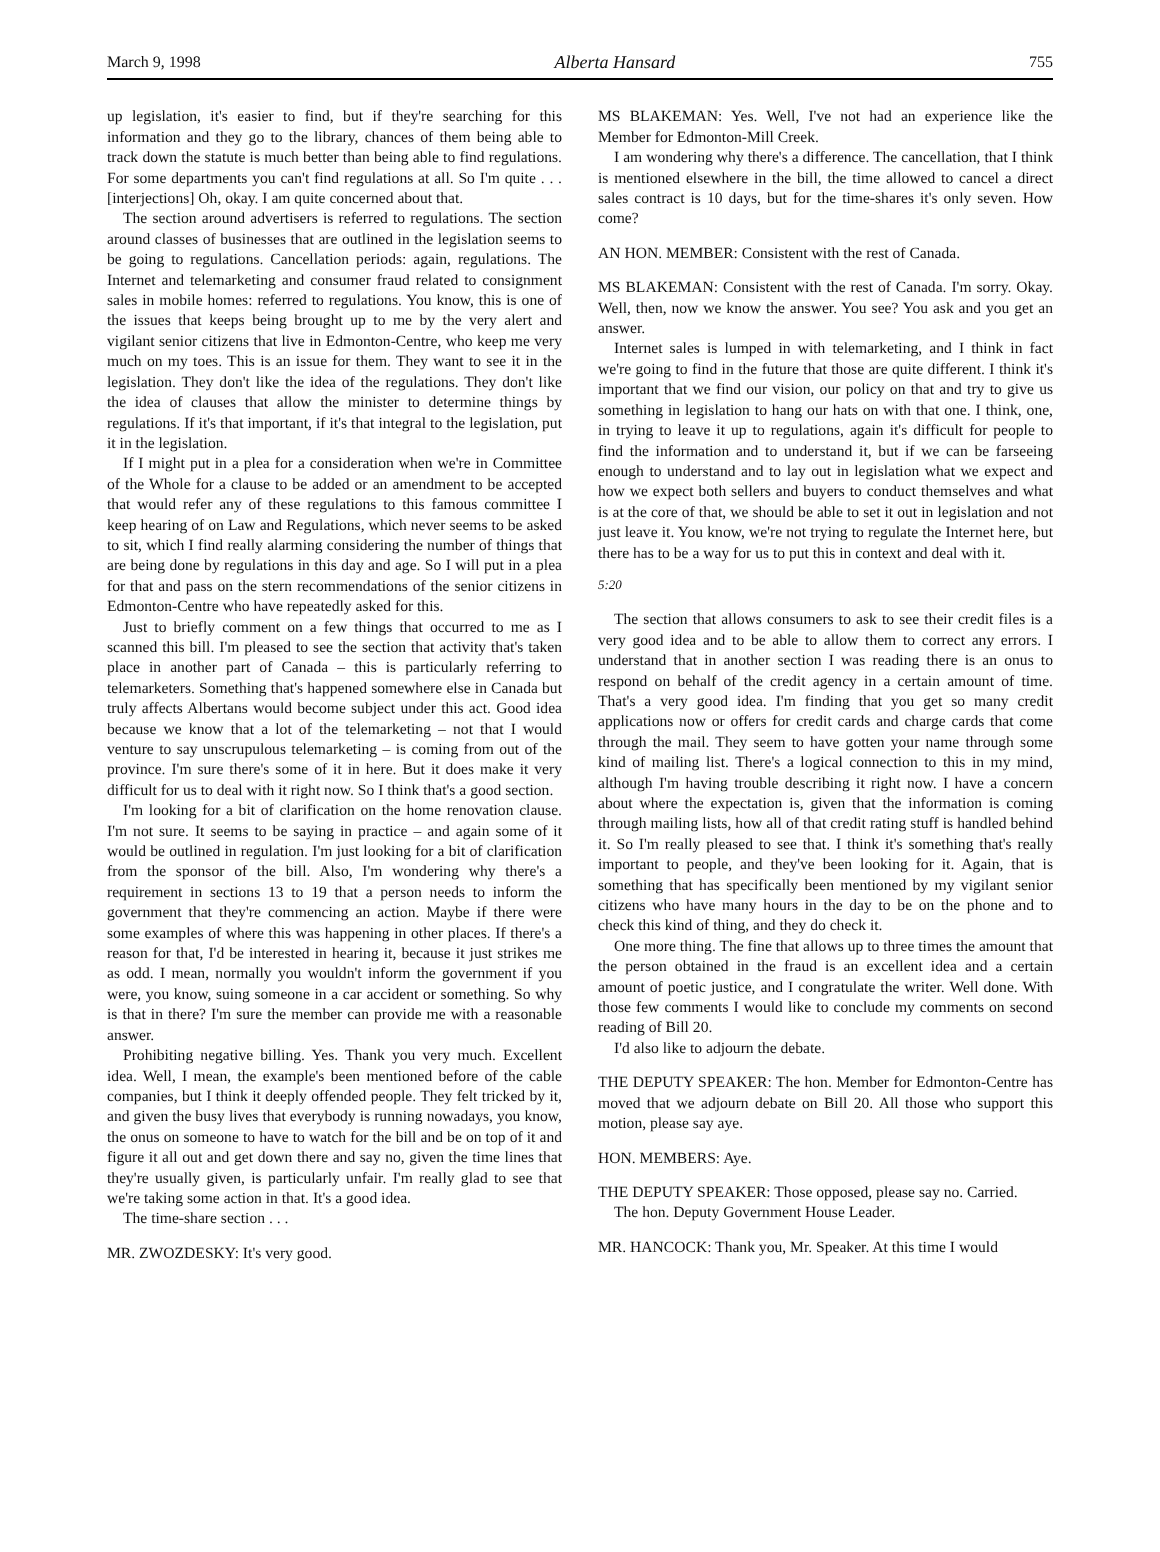March 9, 1998 Alberta Hansard 755
up legislation, it's easier to find, but if they're searching for this information and they go to the library, chances of them being able to track down the statute is much better than being able to find regulations. For some departments you can't find regulations at all. So I'm quite . . . [interjections] Oh, okay. I am quite concerned about that.
The section around advertisers is referred to regulations. The section around classes of businesses that are outlined in the legislation seems to be going to regulations. Cancellation periods: again, regulations. The Internet and telemarketing and consumer fraud related to consignment sales in mobile homes: referred to regulations. You know, this is one of the issues that keeps being brought up to me by the very alert and vigilant senior citizens that live in Edmonton-Centre, who keep me very much on my toes. This is an issue for them. They want to see it in the legislation. They don't like the idea of the regulations. They don't like the idea of clauses that allow the minister to determine things by regulations. If it's that important, if it's that integral to the legislation, put it in the legislation.
If I might put in a plea for a consideration when we're in Committee of the Whole for a clause to be added or an amendment to be accepted that would refer any of these regulations to this famous committee I keep hearing of on Law and Regulations, which never seems to be asked to sit, which I find really alarming considering the number of things that are being done by regulations in this day and age. So I will put in a plea for that and pass on the stern recommendations of the senior citizens in Edmonton-Centre who have repeatedly asked for this.
Just to briefly comment on a few things that occurred to me as I scanned this bill. I'm pleased to see the section that activity that's taken place in another part of Canada – this is particularly referring to telemarketers. Something that's happened somewhere else in Canada but truly affects Albertans would become subject under this act. Good idea because we know that a lot of the telemarketing – not that I would venture to say unscrupulous telemarketing – is coming from out of the province. I'm sure there's some of it in here. But it does make it very difficult for us to deal with it right now. So I think that's a good section.
I'm looking for a bit of clarification on the home renovation clause. I'm not sure. It seems to be saying in practice – and again some of it would be outlined in regulation. I'm just looking for a bit of clarification from the sponsor of the bill. Also, I'm wondering why there's a requirement in sections 13 to 19 that a person needs to inform the government that they're commencing an action. Maybe if there were some examples of where this was happening in other places. If there's a reason for that, I'd be interested in hearing it, because it just strikes me as odd. I mean, normally you wouldn't inform the government if you were, you know, suing someone in a car accident or something. So why is that in there? I'm sure the member can provide me with a reasonable answer.
Prohibiting negative billing. Yes. Thank you very much. Excellent idea. Well, I mean, the example's been mentioned before of the cable companies, but I think it deeply offended people. They felt tricked by it, and given the busy lives that everybody is running nowadays, you know, the onus on someone to have to watch for the bill and be on top of it and figure it all out and get down there and say no, given the time lines that they're usually given, is particularly unfair. I'm really glad to see that we're taking some action in that. It's a good idea.
The time-share section . . .
MR. ZWOZDESKY: It's very good.
MS BLAKEMAN: Yes. Well, I've not had an experience like the Member for Edmonton-Mill Creek.
I am wondering why there's a difference. The cancellation, that I think is mentioned elsewhere in the bill, the time allowed to cancel a direct sales contract is 10 days, but for the time-shares it's only seven. How come?
AN HON. MEMBER: Consistent with the rest of Canada.
MS BLAKEMAN: Consistent with the rest of Canada. I'm sorry. Okay. Well, then, now we know the answer. You see? You ask and you get an answer.
Internet sales is lumped in with telemarketing, and I think in fact we're going to find in the future that those are quite different. I think it's important that we find our vision, our policy on that and try to give us something in legislation to hang our hats on with that one. I think, one, in trying to leave it up to regulations, again it's difficult for people to find the information and to understand it, but if we can be farseeing enough to understand and to lay out in legislation what we expect and how we expect both sellers and buyers to conduct themselves and what is at the core of that, we should be able to set it out in legislation and not just leave it. You know, we're not trying to regulate the Internet here, but there has to be a way for us to put this in context and deal with it.
5:20
The section that allows consumers to ask to see their credit files is a very good idea and to be able to allow them to correct any errors. I understand that in another section I was reading there is an onus to respond on behalf of the credit agency in a certain amount of time. That's a very good idea. I'm finding that you get so many credit applications now or offers for credit cards and charge cards that come through the mail. They seem to have gotten your name through some kind of mailing list. There's a logical connection to this in my mind, although I'm having trouble describing it right now. I have a concern about where the expectation is, given that the information is coming through mailing lists, how all of that credit rating stuff is handled behind it. So I'm really pleased to see that. I think it's something that's really important to people, and they've been looking for it. Again, that is something that has specifically been mentioned by my vigilant senior citizens who have many hours in the day to be on the phone and to check this kind of thing, and they do check it.
One more thing. The fine that allows up to three times the amount that the person obtained in the fraud is an excellent idea and a certain amount of poetic justice, and I congratulate the writer. Well done. With those few comments I would like to conclude my comments on second reading of Bill 20.
I'd also like to adjourn the debate.
THE DEPUTY SPEAKER: The hon. Member for Edmonton-Centre has moved that we adjourn debate on Bill 20. All those who support this motion, please say aye.
HON. MEMBERS: Aye.
THE DEPUTY SPEAKER: Those opposed, please say no. Carried.
The hon. Deputy Government House Leader.
MR. HANCOCK: Thank you, Mr. Speaker. At this time I would